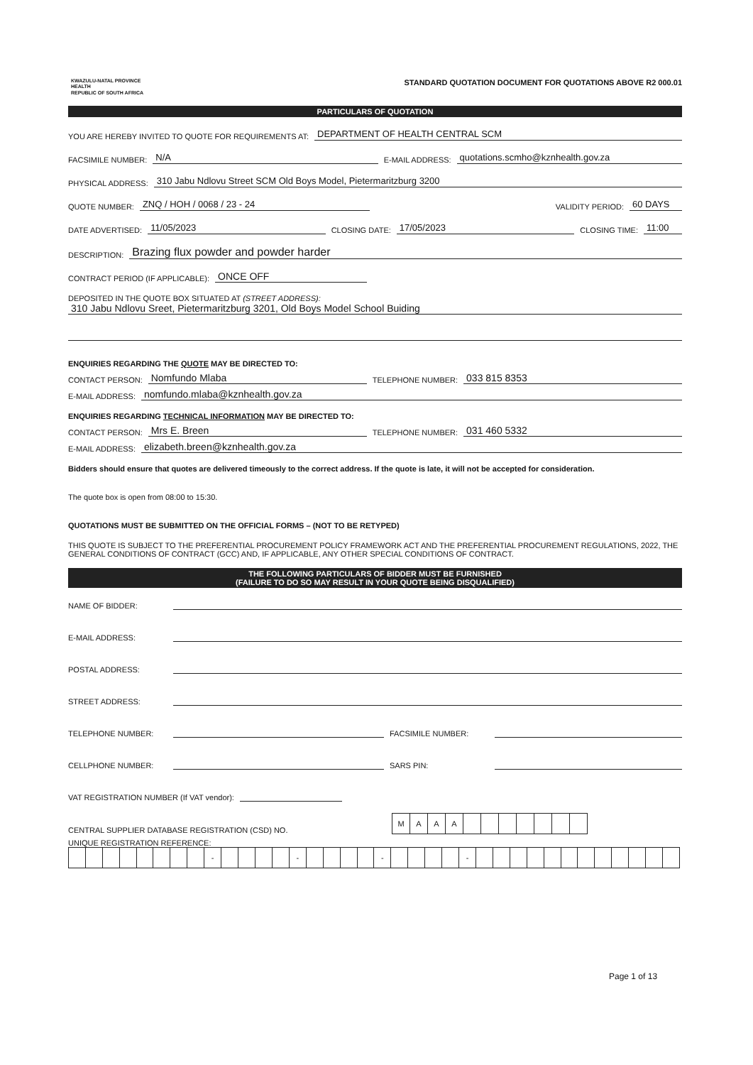KWAZULU-NATAL PROVINCE
HEALTH
REPUBLIC OF SOUTH AFRICA
STANDARD QUOTATION DOCUMENT FOR QUOTATIONS ABOVE R2 000.01
PARTICULARS OF QUOTATION
YOU ARE HEREBY INVITED TO QUOTE FOR REQUIREMENTS AT: DEPARTMENT OF HEALTH CENTRAL SCM
FACSIMILE NUMBER: N/A E-MAIL ADDRESS: quotations.scmho@kznhealth.gov.za
PHYSICAL ADDRESS: 310 Jabu Ndlovu Street SCM Old Boys Model, Pietermaritzburg 3200
QUOTE NUMBER: ZNQ / HOH / 0068 / 23 - 24 VALIDITY PERIOD: 60 DAYS
DATE ADVERTISED: 11/05/2023 CLOSING DATE: 17/05/2023 CLOSING TIME: 11:00
DESCRIPTION: Brazing flux powder and powder harder
CONTRACT PERIOD (IF APPLICABLE): ONCE OFF
DEPOSITED IN THE QUOTE BOX SITUATED AT (STREET ADDRESS):
310 Jabu Ndlovu Sreet, Pietermaritzburg 3201, Old Boys Model School Buiding
ENQUIRIES REGARDING THE QUOTE MAY BE DIRECTED TO:
CONTACT PERSON: Nomfundo Mlaba TELEPHONE NUMBER: 033 815 8353
E-MAIL ADDRESS: nomfundo.mlaba@kznhealth.gov.za
ENQUIRIES REGARDING TECHNICAL INFORMATION MAY BE DIRECTED TO:
CONTACT PERSON: Mrs E. Breen TELEPHONE NUMBER: 031 460 5332
E-MAIL ADDRESS: elizabeth.breen@kznhealth.gov.za
Bidders should ensure that quotes are delivered timeously to the correct address. If the quote is late, it will not be accepted for consideration.
The quote box is open from 08:00 to 15:30.
QUOTATIONS MUST BE SUBMITTED ON THE OFFICIAL FORMS – (NOT TO BE RETYPED)
THIS QUOTE IS SUBJECT TO THE PREFERENTIAL PROCUREMENT POLICY FRAMEWORK ACT AND THE PREFERENTIAL PROCUREMENT REGULATIONS, 2022, THE GENERAL CONDITIONS OF CONTRACT (GCC) AND, IF APPLICABLE, ANY OTHER SPECIAL CONDITIONS OF CONTRACT.
THE FOLLOWING PARTICULARS OF BIDDER MUST BE FURNISHED
(FAILURE TO DO SO MAY RESULT IN YOUR QUOTE BEING DISQUALIFIED)
NAME OF BIDDER:
E-MAIL ADDRESS:
POSTAL ADDRESS:
STREET ADDRESS:
TELEPHONE NUMBER: FACSIMILE NUMBER:
CELLPHONE NUMBER: SARS PIN:
VAT REGISTRATION NUMBER (If VAT vendor):
CENTRAL SUPPLIER DATABASE REGISTRATION (CSD) NO.
| M | A | A | A | | | | | | | |
UNIQUE REGISTRATION REFERENCE:
| | | | | | | | | - | | | | | - | | | | | - | | | | | - | | | | | | | | | | | | |
Page 1 of 13